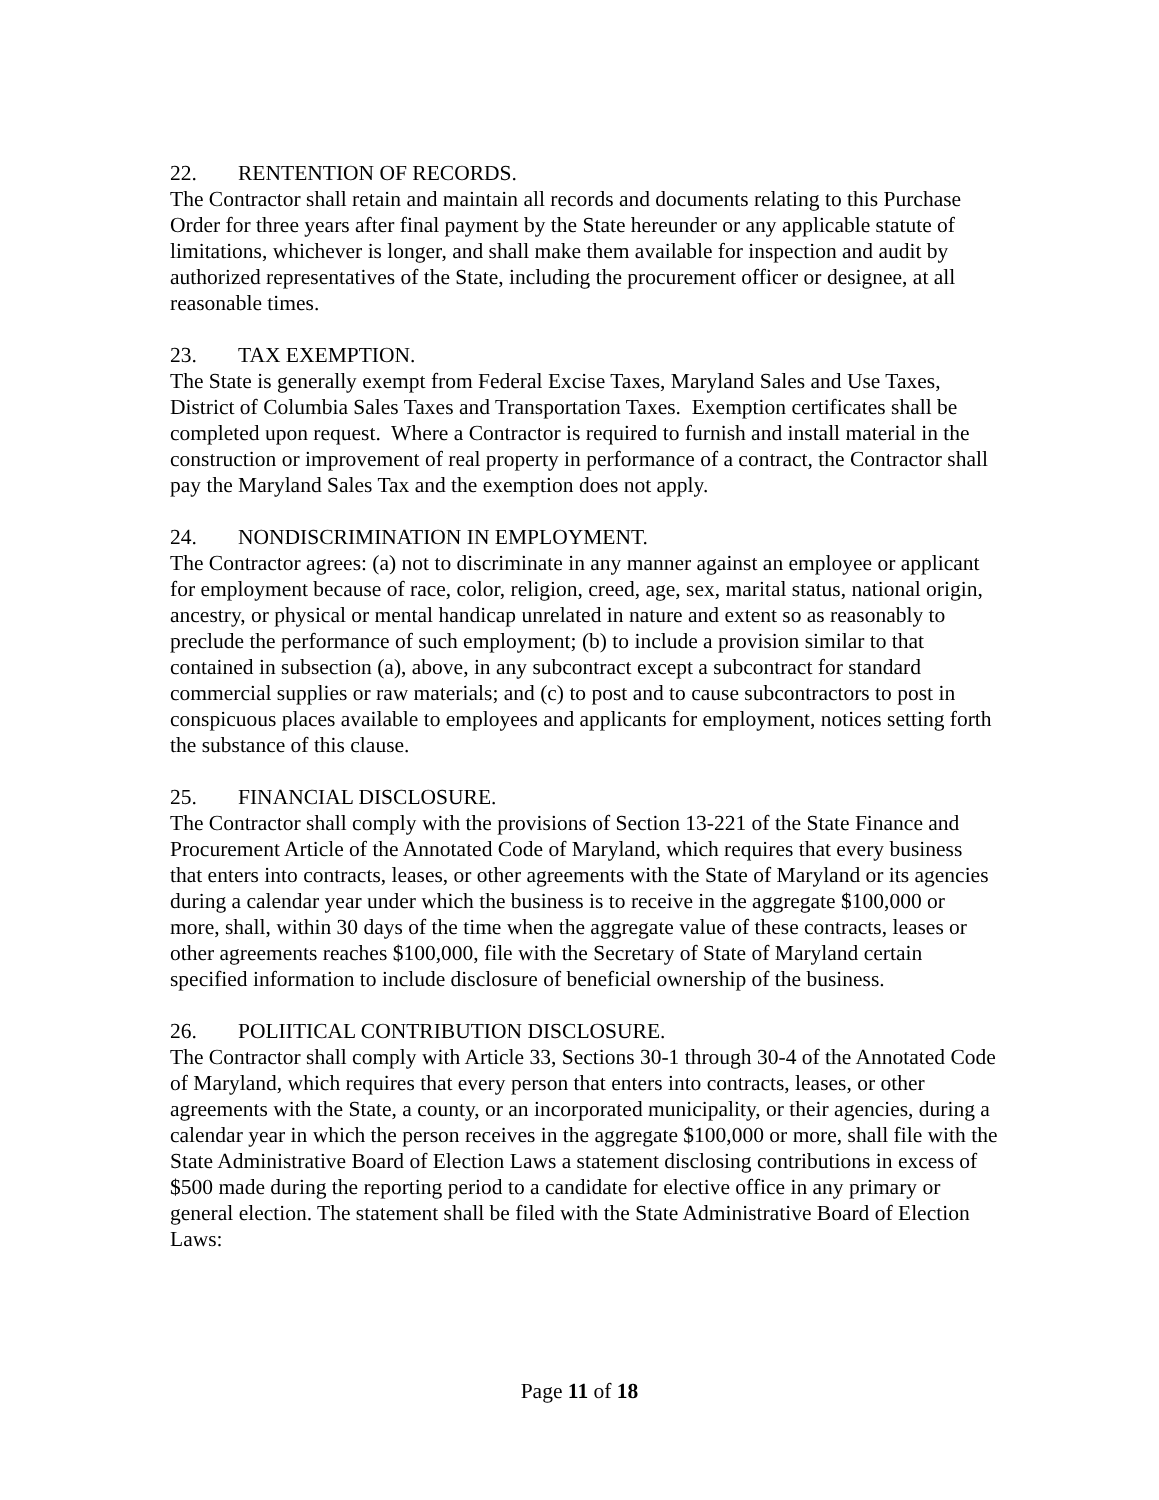22. RENTENTION OF RECORDS.
The Contractor shall retain and maintain all records and documents relating to this Purchase Order for three years after final payment by the State hereunder or any applicable statute of limitations, whichever is longer, and shall make them available for inspection and audit by authorized representatives of the State, including the procurement officer or designee, at all reasonable times.
23. TAX EXEMPTION.
The State is generally exempt from Federal Excise Taxes, Maryland Sales and Use Taxes, District of Columbia Sales Taxes and Transportation Taxes. Exemption certificates shall be completed upon request. Where a Contractor is required to furnish and install material in the construction or improvement of real property in performance of a contract, the Contractor shall pay the Maryland Sales Tax and the exemption does not apply.
24. NONDISCRIMINATION IN EMPLOYMENT.
The Contractor agrees: (a) not to discriminate in any manner against an employee or applicant for employment because of race, color, religion, creed, age, sex, marital status, national origin, ancestry, or physical or mental handicap unrelated in nature and extent so as reasonably to preclude the performance of such employment; (b) to include a provision similar to that contained in subsection (a), above, in any subcontract except a subcontract for standard commercial supplies or raw materials; and (c) to post and to cause subcontractors to post in conspicuous places available to employees and applicants for employment, notices setting forth the substance of this clause.
25. FINANCIAL DISCLOSURE.
The Contractor shall comply with the provisions of Section 13-221 of the State Finance and Procurement Article of the Annotated Code of Maryland, which requires that every business that enters into contracts, leases, or other agreements with the State of Maryland or its agencies during a calendar year under which the business is to receive in the aggregate $100,000 or more, shall, within 30 days of the time when the aggregate value of these contracts, leases or other agreements reaches $100,000, file with the Secretary of State of Maryland certain specified information to include disclosure of beneficial ownership of the business.
26. POLIITICAL CONTRIBUTION DISCLOSURE.
The Contractor shall comply with Article 33, Sections 30-1 through 30-4 of the Annotated Code of Maryland, which requires that every person that enters into contracts, leases, or other agreements with the State, a county, or an incorporated municipality, or their agencies, during a calendar year in which the person receives in the aggregate $100,000 or more, shall file with the State Administrative Board of Election Laws a statement disclosing contributions in excess of $500 made during the reporting period to a candidate for elective office in any primary or general election. The statement shall be filed with the State Administrative Board of Election Laws:
Page 11 of 18